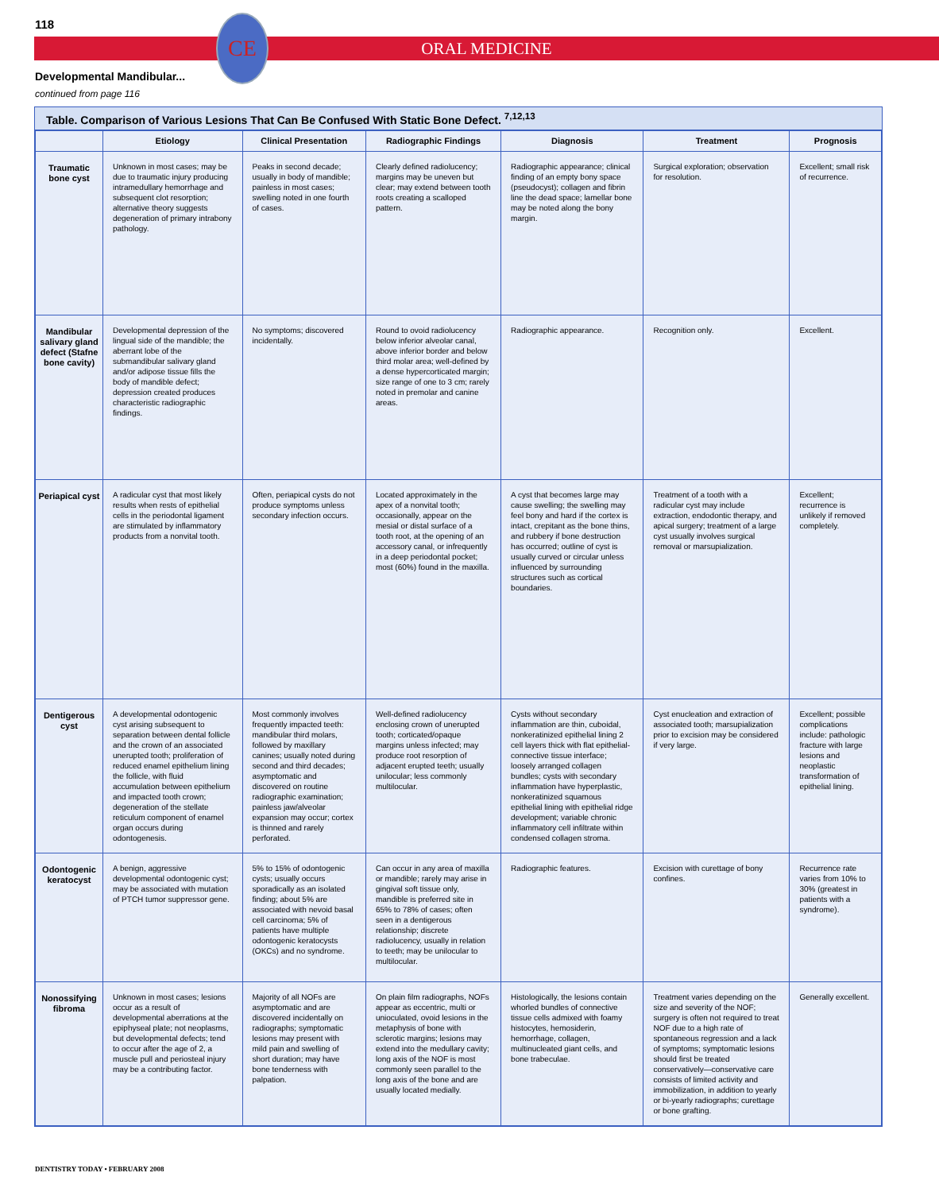118
ORAL MEDICINE
CE
Developmental Mandibular...
continued from page 116
Table. Comparison of Various Lesions That Can Be Confused With Static Bone Defect. <sup>7,12,13</sup>
| | Etiology | Clinical Presentation | Radiographic Findings | Diagnosis | Treatment | Prognosis |
| --- | --- | --- | --- | --- | --- | --- |
| Traumatic bone cyst | Unknown in most cases; may be due to traumatic injury producing intramedullary hemorrhage and subsequent clot resorption; alternative theory suggests degeneration of primary intrabony pathology. | Peaks in second decade; usually in body of mandible; painless in most cases; swelling noted in one fourth of cases. | Clearly defined radiolucency; margins may be uneven but clear; may extend between tooth roots creating a scalloped pattern. | Radiographic appearance; clinical finding of an empty bony space (pseudocyst); collagen and fibrin line the dead space; lamellar bone may be noted along the bony margin. | Surgical exploration; observation for resolution. | Excellent; small risk of recurrence. |
| Mandibular salivary gland defect (Stafne bone cavity) | Developmental depression of the lingual side of the mandible; the aberrant lobe of the submandibular salivary gland and/or adipose tissue fills the body of mandible defect; depression created produces characteristic radiographic findings. | No symptoms; discovered incidentally. | Round to ovoid radiolucency below inferior alveolar canal, above inferior border and below third molar area; well-defined by a dense hypercorticated margin; size range of one to 3 cm; rarely noted in premolar and canine areas. | Radiographic appearance. | Recognition only. | Excellent. |
| Periapical cyst | A radicular cyst that most likely results when rests of epithelial cells in the periodontal ligament are stimulated by inflammatory products from a nonvital tooth. | Often, periapical cysts do not produce symptoms unless secondary infection occurs. | Located approximately in the apex of a nonvital tooth; occasionally, appear on the mesial or distal surface of a tooth root, at the opening of an accessory canal, or infrequently in a deep periodontal pocket; most (60%) found in the maxilla. | A cyst that becomes large may cause swelling; the swelling may feel bony and hard if the cortex is intact, crepitant as the bone thins, and rubbery if bone destruction has occurred; outline of cyst is usually curved or circular unless influenced by surrounding structures such as cortical boundaries. | Treatment of a tooth with a radicular cyst may include extraction, endodontic therapy, and apical surgery; treatment of a large cyst usually involves surgical removal or marsupialization. | Excellent; recurrence is unlikely if removed completely. |
| Dentigerous cyst | A developmental odontogenic cyst arising subsequent to separation between dental follicle and the crown of an associated unerupted tooth; proliferation of reduced enamel epithelium lining the follicle, with fluid accumulation between epithelium and impacted tooth crown; degeneration of the stellate reticulum component of enamel organ occurs during odontogenesis. | Most commonly involves frequently impacted teeth: mandibular third molars, followed by maxillary canines; usually noted during second and third decades; asymptomatic and discovered on routine radiographic examination; painless jaw/alveolar expansion may occur; cortex is thinned and rarely perforated. | Well-defined radiolucency enclosing crown of unerupted tooth; corticated/opaque margins unless infected; may produce root resorption of adjacent erupted teeth; usually unilocular; less commonly multilocular. | Cysts without secondary inflammation are thin, cuboidal, nonkeratinized epithelial lining 2 cell layers thick with flat epithelial-connective tissue interface; loosely arranged collagen bundles; cysts with secondary inflammation have hyperplastic, nonkeratinized squamous epithelial lining with epithelial ridge development; variable chronic inflammatory cell infiltrate within condensed collagen stroma. | Cyst enucleation and extraction of associated tooth; marsupialization prior to excision may be considered if very large. | Excellent; possible complications include: pathologic fracture with large lesions and neoplastic transformation of epithelial lining. |
| Odontogenic keratocyst | A benign, aggressive developmental odontogenic cyst; may be associated with mutation of PTCH tumor suppressor gene. | 5% to 15% of odontogenic cysts; usually occurs sporadically as an isolated finding; about 5% are associated with nevoid basal cell carcinoma; 5% of patients have multiple odontogenic keratocysts (OKCs) and no syndrome. | Can occur in any area of maxilla or mandible; rarely may arise in gingival soft tissue only, mandible is preferred site in 65% to 78% of cases; often seen in a dentigerous relationship; discrete radiolucency, usually in relation to teeth; may be unilocular to multilocular. | Radiographic features. | Excision with curettage of bony confines. | Recurrence rate varies from 10% to 30% (greatest in patients with a syndrome). |
| Nonossifying fibroma | Unknown in most cases; lesions occur as a result of developmental aberrations at the epiphyseal plate; not neoplasms, but developmental defects; tend to occur after the age of 2, a muscle pull and periosteal injury may be a contributing factor. | Majority of all NOFs are asymptomatic and are discovered incidentally on radiographs; symptomatic lesions may present with mild pain and swelling of short duration; may have bone tenderness with palpation. | On plain film radiographs, NOFs appear as eccentric, multi or unioculated, ovoid lesions in the metaphysis of bone with sclerotic margins; lesions may extend into the medullary cavity; long axis of the NOF is most commonly seen parallel to the long axis of the bone and are usually located medially. | Histologically, the lesions contain whorled bundles of connective tissue cells admixed with foamy histocytes, hemosiderin, hemorrhage, collagen, multinucleated giant cells, and bone trabeculae. | Treatment varies depending on the size and severity of the NOF; surgery is often not required to treat NOF due to a high rate of spontaneous regression and a lack of symptoms; symptomatic lesions should first be treated conservatively—conservative care consists of limited activity and immobilization, in addition to yearly or bi-yearly radiographs; curettage or bone grafting. | Generally excellent. |
DENTISTRY TODAY • FEBRUARY 2008